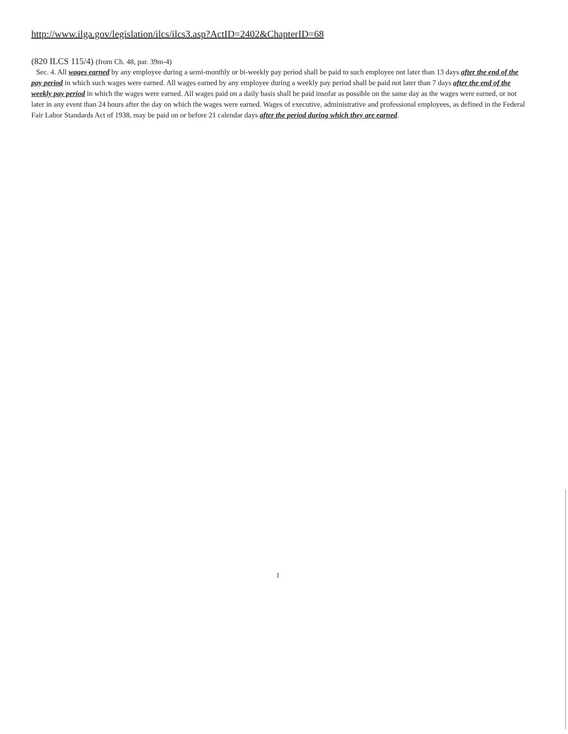http://www.ilga.gov/legislation/ilcs/ilcs3.asp?ActID=2402&ChapterID=68
(820 ILCS 115/4) (from Ch. 48, par. 39m-4)
Sec. 4. All wages earned by any employee during a semi-monthly or bi-weekly pay period shall be paid to such employee not later than 13 days after the end of the pay period in which such wages were earned. All wages earned by any employee during a weekly pay period shall be paid not later than 7 days after the end of the weekly pay period in which the wages were earned. All wages paid on a daily basis shall be paid insofar as possible on the same day as the wages were earned, or not later in any event than 24 hours after the day on which the wages were earned. Wages of executive, administrative and professional employees, as defined in the Federal Fair Labor Standards Act of 1938, may be paid on or before 21 calendar days after the period during which they are earned.
1